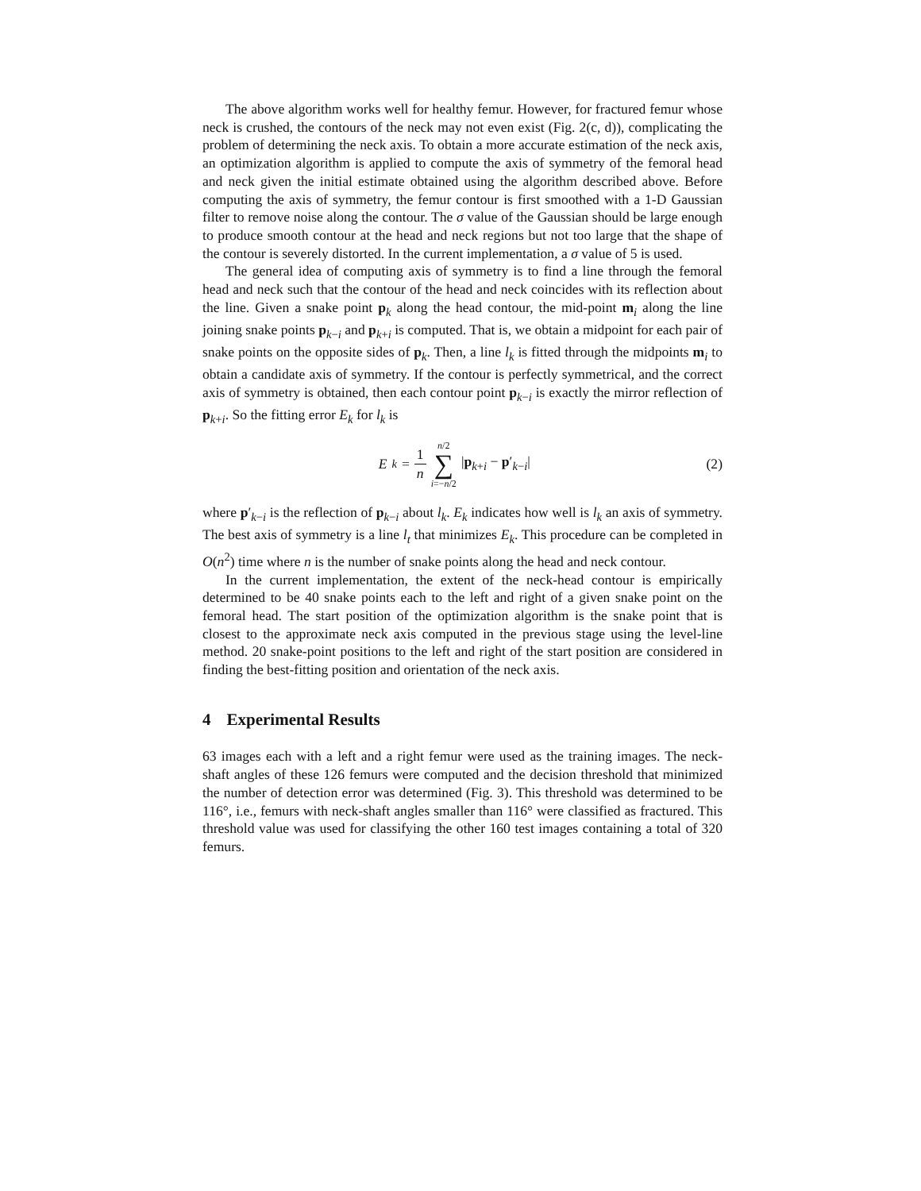The above algorithm works well for healthy femur. However, for fractured femur whose neck is crushed, the contours of the neck may not even exist (Fig. 2(c, d)), complicating the problem of determining the neck axis. To obtain a more accurate estimation of the neck axis, an optimization algorithm is applied to compute the axis of symmetry of the femoral head and neck given the initial estimate obtained using the algorithm described above. Before computing the axis of symmetry, the femur contour is first smoothed with a 1-D Gaussian filter to remove noise along the contour. The σ value of the Gaussian should be large enough to produce smooth contour at the head and neck regions but not too large that the shape of the contour is severely distorted. In the current implementation, a σ value of 5 is used.
The general idea of computing axis of symmetry is to find a line through the femoral head and neck such that the contour of the head and neck coincides with its reflection about the line. Given a snake point p<sub>k</sub> along the head contour, the mid-point m<sub>i</sub> along the line joining snake points p<sub>k−i</sub> and p<sub>k+i</sub> is computed. That is, we obtain a midpoint for each pair of snake points on the opposite sides of p<sub>k</sub>. Then, a line l<sub>k</sub> is fitted through the midpoints m<sub>i</sub> to obtain a candidate axis of symmetry. If the contour is perfectly symmetrical, and the correct axis of symmetry is obtained, then each contour point p<sub>k−i</sub> is exactly the mirror reflection of p<sub>k+i</sub>. So the fitting error E<sub>k</sub> for l<sub>k</sub> is
E<sub>k</sub> = 1 n n/2 ∑ i=−n/2 |p<sub>k+i</sub> − p′<sub>k−i</sub>|
(2)
where p′<sub>k−i</sub> is the reflection of p<sub>k−i</sub> about l<sub>k</sub>. E<sub>k</sub> indicates how well is l<sub>k</sub> an axis of symmetry. The best axis of symmetry is a line l<sub>t</sub> that minimizes E<sub>k</sub>. This procedure can be completed in O(n<sup>2</sup>) time where n is the number of snake points along the head and neck contour.
In the current implementation, the extent of the neck-head contour is empirically determined to be 40 snake points each to the left and right of a given snake point on the femoral head. The start position of the optimization algorithm is the snake point that is closest to the approximate neck axis computed in the previous stage using the level-line method. 20 snake-point positions to the left and right of the start position are considered in finding the best-fitting position and orientation of the neck axis.
4 Experimental Results
63 images each with a left and a right femur were used as the training images. The neck-shaft angles of these 126 femurs were computed and the decision threshold that minimized the number of detection error was determined (Fig. 3). This threshold was determined to be 116°, i.e., femurs with neck-shaft angles smaller than 116° were classified as fractured. This threshold value was used for classifying the other 160 test images containing a total of 320 femurs.